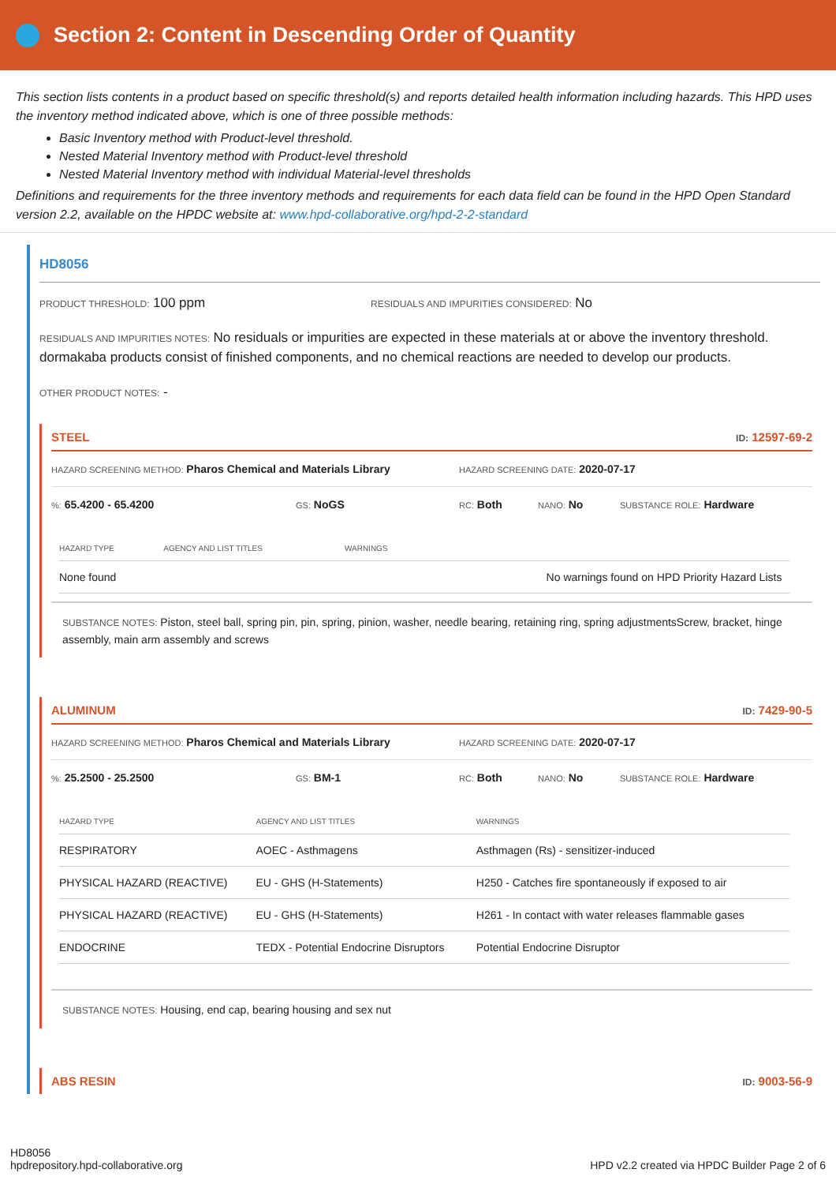Section 2: Content in Descending Order of Quantity
This section lists contents in a product based on specific threshold(s) and reports detailed health information including hazards. This HPD uses the inventory method indicated above, which is one of three possible methods:
Basic Inventory method with Product-level threshold.
Nested Material Inventory method with Product-level threshold
Nested Material Inventory method with individual Material-level thresholds
Definitions and requirements for the three inventory methods and requirements for each data field can be found in the HPD Open Standard version 2.2, available on the HPDC website at: www.hpd-collaborative.org/hpd-2-2-standard
HD8056
PRODUCT THRESHOLD: 100 ppm
RESIDUALS AND IMPURITIES CONSIDERED: No
RESIDUALS AND IMPURITIES NOTES: No residuals or impurities are expected in these materials at or above the inventory threshold. dormakaba products consist of finished components, and no chemical reactions are needed to develop our products.
OTHER PRODUCT NOTES: -
STEEL ID: 12597-69-2
HAZARD SCREENING METHOD: Pharos Chemical and Materials Library
HAZARD SCREENING DATE: 2020-07-17
%: 65.4200 - 65.4200
GS: NoGS
RC: Both
NANO: No
SUBSTANCE ROLE: Hardware
| HAZARD TYPE | AGENCY AND LIST TITLES | WARNINGS |
| --- | --- | --- |
| None found | | No warnings found on HPD Priority Hazard Lists |
SUBSTANCE NOTES: Piston, steel ball, spring pin, pin, spring, pinion, washer, needle bearing, retaining ring, spring adjustmentsScrew, bracket, hinge assembly, main arm assembly and screws
ALUMINUM ID: 7429-90-5
HAZARD SCREENING METHOD: Pharos Chemical and Materials Library
HAZARD SCREENING DATE: 2020-07-17
%: 25.2500 - 25.2500
GS: BM-1
RC: Both
NANO: No
SUBSTANCE ROLE: Hardware
| HAZARD TYPE | AGENCY AND LIST TITLES | WARNINGS |
| --- | --- | --- |
| RESPIRATORY | AOEC - Asthmagens | Asthmagen (Rs) - sensitizer-induced |
| PHYSICAL HAZARD (REACTIVE) | EU - GHS (H-Statements) | H250 - Catches fire spontaneously if exposed to air |
| PHYSICAL HAZARD (REACTIVE) | EU - GHS (H-Statements) | H261 - In contact with water releases flammable gases |
| ENDOCRINE | TEDX - Potential Endocrine Disruptors | Potential Endocrine Disruptor |
SUBSTANCE NOTES: Housing, end cap, bearing housing and sex nut
ABS RESIN ID: 9003-56-9
HD8056
hpdrepository.hpd-collaborative.org
HPD v2.2 created via HPDC Builder Page 2 of 6